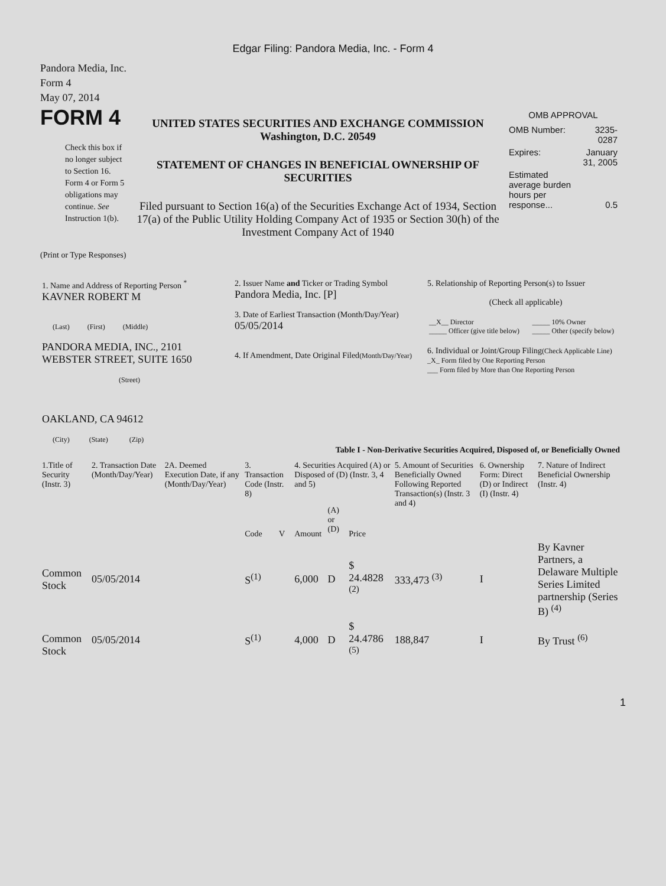Edgar Filing: Pandora Media, Inc. - Form 4
Pandora Media, Inc.
Form 4
May 07, 2014
FORM 4
Check this box if no longer subject to Section 16. Form 4 or Form 5 obligations may continue. See Instruction 1(b).
UNITED STATES SECURITIES AND EXCHANGE COMMISSION
Washington, D.C. 20549
STATEMENT OF CHANGES IN BENEFICIAL OWNERSHIP OF SECURITIES
Filed pursuant to Section 16(a) of the Securities Exchange Act of 1934, Section 17(a) of the Public Utility Holding Company Act of 1935 or Section 30(h) of the Investment Company Act of 1940
OMB APPROVAL
| OMB Number: | 3235-0287 |
| Expires: | January 31, 2005 |
| Estimated average burden hours per response... | 0.5 |
(Print or Type Responses)
| 1. Name and Address of Reporting Person <sup>*</sup> KAVNER ROBERT M (Last) (First) (Middle) PANDORA MEDIA, INC., 2101 WEBSTER STREET, SUITE 1650 (Street) OAKLAND, CA 94612 (City) (State) (Zip) | 2. Issuer Name and Ticker or Trading Symbol Pandora Media, Inc. [P] 3. Date of Earliest Transaction (Month/Day/Year) 05/05/2014 4. If Amendment, Date Original Filed (Month/Day/Year) | 5. Relationship of Reporting Person(s) to Issuer (Check all applicable) / __X__ Director _____ Officer (give title below) / _____ 10% Owner _____ Other (specify below) / 6. Individual or Joint/Group Filing (Check Applicable Line) _X_ Form filed by One Reporting Person ___ Form filed by More than One Reporting Person |
Table I - Non-Derivative Securities Acquired, Disposed of, or Beneficially Owned
| 1.Title of Security (Instr. 3) | 2. Transaction Date (Month/Day/Year) | 2A. Deemed Execution Date, if any (Month/Day/Year) | 3. Transaction Code (Instr. 8) | | 4. Securities Acquired (A) or Disposed of (D) (Instr. 3, 4 and 5) | | | 5. Amount of Securities Beneficially Owned Following Reported Transaction(s) (Instr. 3 and 4) | 6. Ownership Form: Direct (D) or Indirect (I) (Instr. 4) | 7. Nature of Indirect Beneficial Ownership (Instr. 4) |
| --- | --- | --- | --- | --- | --- | --- | --- | --- | --- | --- |
| | | | Code | V | Amount | (A) or (D) | Price | | | |
| Common Stock | 05/05/2014 | | S<sup>(1)</sup> | | 6,000 | D | $ 24.4828 <sup>(2)</sup> | 333,473 <sup>(3)</sup> | I | By Kavner Partners, a Delaware Multiple Series Limited partnership (Series B) <sup>(4)</sup> |
| Common Stock | 05/05/2014 | | S<sup>(1)</sup> | | 4,000 | D | $ 24.4786 <sup>(5)</sup> | 188,847 | I | By Trust <sup>(6)</sup> |
1